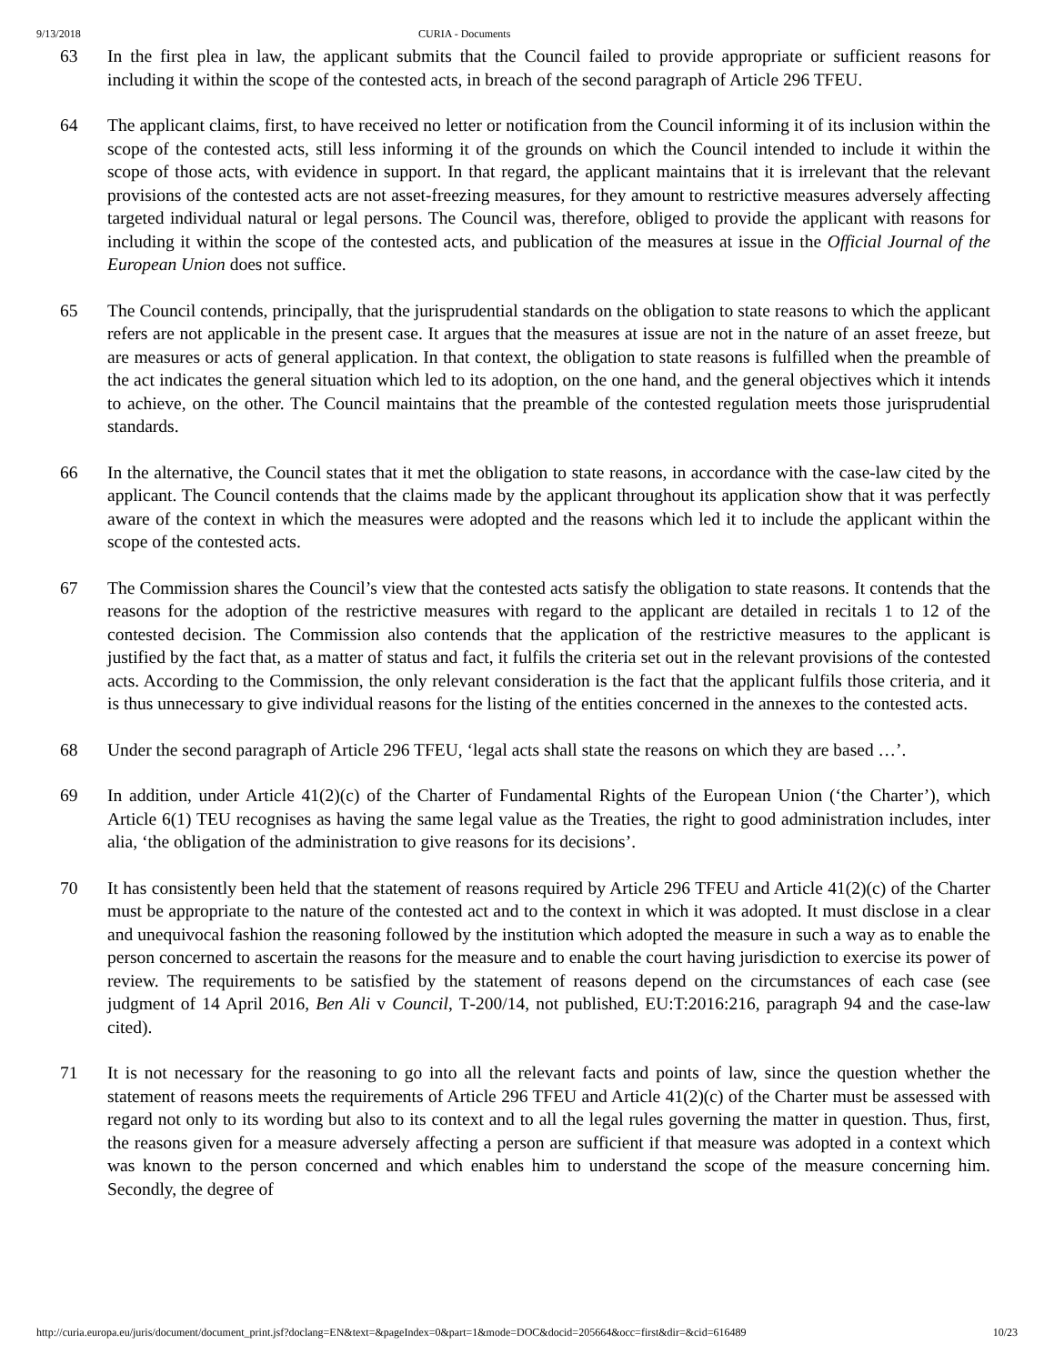9/13/2018 CURIA - Documents
63 In the first plea in law, the applicant submits that the Council failed to provide appropriate or sufficient reasons for including it within the scope of the contested acts, in breach of the second paragraph of Article 296 TFEU.
64 The applicant claims, first, to have received no letter or notification from the Council informing it of its inclusion within the scope of the contested acts, still less informing it of the grounds on which the Council intended to include it within the scope of those acts, with evidence in support. In that regard, the applicant maintains that it is irrelevant that the relevant provisions of the contested acts are not asset-freezing measures, for they amount to restrictive measures adversely affecting targeted individual natural or legal persons. The Council was, therefore, obliged to provide the applicant with reasons for including it within the scope of the contested acts, and publication of the measures at issue in the Official Journal of the European Union does not suffice.
65 The Council contends, principally, that the jurisprudential standards on the obligation to state reasons to which the applicant refers are not applicable in the present case. It argues that the measures at issue are not in the nature of an asset freeze, but are measures or acts of general application. In that context, the obligation to state reasons is fulfilled when the preamble of the act indicates the general situation which led to its adoption, on the one hand, and the general objectives which it intends to achieve, on the other. The Council maintains that the preamble of the contested regulation meets those jurisprudential standards.
66 In the alternative, the Council states that it met the obligation to state reasons, in accordance with the case-law cited by the applicant. The Council contends that the claims made by the applicant throughout its application show that it was perfectly aware of the context in which the measures were adopted and the reasons which led it to include the applicant within the scope of the contested acts.
67 The Commission shares the Council’s view that the contested acts satisfy the obligation to state reasons. It contends that the reasons for the adoption of the restrictive measures with regard to the applicant are detailed in recitals 1 to 12 of the contested decision. The Commission also contends that the application of the restrictive measures to the applicant is justified by the fact that, as a matter of status and fact, it fulfils the criteria set out in the relevant provisions of the contested acts. According to the Commission, the only relevant consideration is the fact that the applicant fulfils those criteria, and it is thus unnecessary to give individual reasons for the listing of the entities concerned in the annexes to the contested acts.
68 Under the second paragraph of Article 296 TFEU, ‘legal acts shall state the reasons on which they are based …’.
69 In addition, under Article 41(2)(c) of the Charter of Fundamental Rights of the European Union (‘the Charter’), which Article 6(1) TEU recognises as having the same legal value as the Treaties, the right to good administration includes, inter alia, ‘the obligation of the administration to give reasons for its decisions’.
70 It has consistently been held that the statement of reasons required by Article 296 TFEU and Article 41(2)(c) of the Charter must be appropriate to the nature of the contested act and to the context in which it was adopted. It must disclose in a clear and unequivocal fashion the reasoning followed by the institution which adopted the measure in such a way as to enable the person concerned to ascertain the reasons for the measure and to enable the court having jurisdiction to exercise its power of review. The requirements to be satisfied by the statement of reasons depend on the circumstances of each case (see judgment of 14 April 2016, Ben Ali v Council, T‑200/14, not published, EU:T:2016:216, paragraph 94 and the case-law cited).
71 It is not necessary for the reasoning to go into all the relevant facts and points of law, since the question whether the statement of reasons meets the requirements of Article 296 TFEU and Article 41(2)(c) of the Charter must be assessed with regard not only to its wording but also to its context and to all the legal rules governing the matter in question. Thus, first, the reasons given for a measure adversely affecting a person are sufficient if that measure was adopted in a context which was known to the person concerned and which enables him to understand the scope of the measure concerning him. Secondly, the degree of
http://curia.europa.eu/juris/document/document_print.jsf?doclang=EN&text=&pageIndex=0&part=1&mode=DOC&docid=205664&occ=first&dir=&cid=616489 10/23